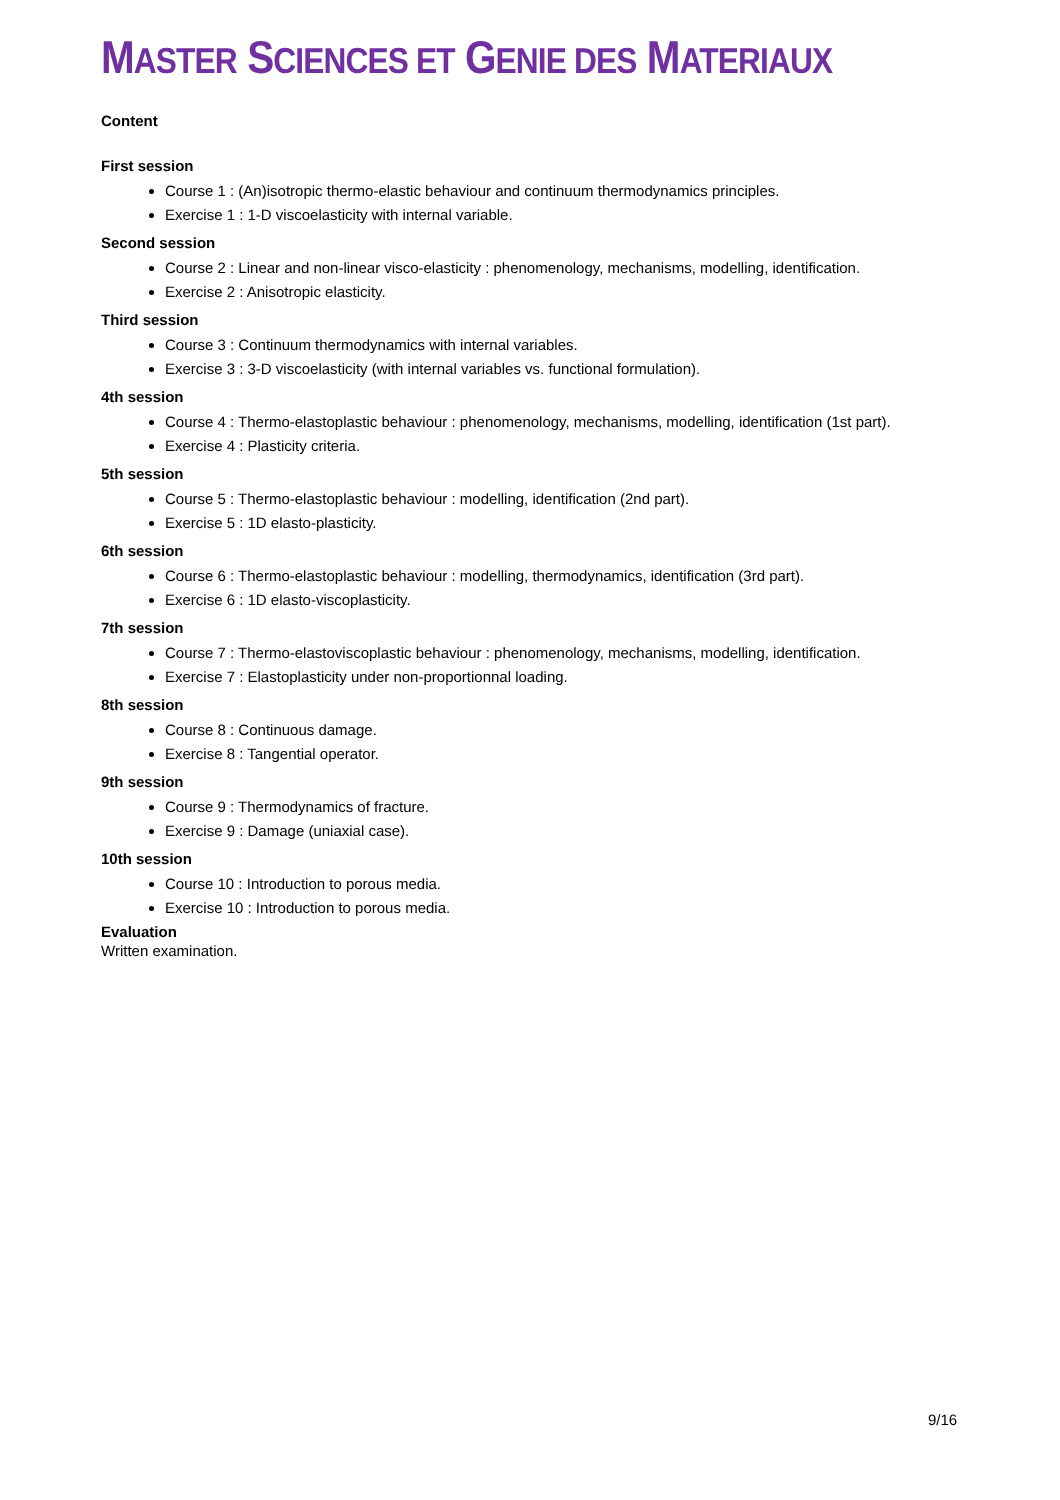MASTER SCIENCES ET GENIE DES MATERIAUX
Content
First session
Course 1 : (An)isotropic thermo-elastic behaviour and continuum thermodynamics principles.
Exercise 1 : 1-D viscoelasticity with internal variable.
Second session
Course 2 : Linear and non-linear visco-elasticity : phenomenology, mechanisms, modelling, identification.
Exercise 2 : Anisotropic elasticity.
Third session
Course 3 : Continuum thermodynamics with internal variables.
Exercise 3 : 3-D viscoelasticity (with internal variables vs. functional formulation).
4th session
Course 4 : Thermo-elastoplastic behaviour : phenomenology, mechanisms, modelling, identification (1st part).
Exercise 4 : Plasticity criteria.
5th session
Course 5 : Thermo-elastoplastic behaviour : modelling, identification (2nd part).
Exercise 5 : 1D elasto-plasticity.
6th session
Course 6 : Thermo-elastoplastic behaviour : modelling, thermodynamics, identification (3rd part).
Exercise 6 : 1D elasto-viscoplasticity.
7th session
Course 7 : Thermo-elastoviscoplastic behaviour : phenomenology, mechanisms, modelling, identification.
Exercise 7 : Elastoplasticity under non-proportionnal loading.
8th session
Course 8 : Continuous damage.
Exercise 8 : Tangential operator.
9th session
Course 9 : Thermodynamics of fracture.
Exercise 9 : Damage (uniaxial case).
10th session
Course 10 : Introduction to porous media.
Exercise 10 : Introduction to porous media.
Evaluation
Written examination.
9/16